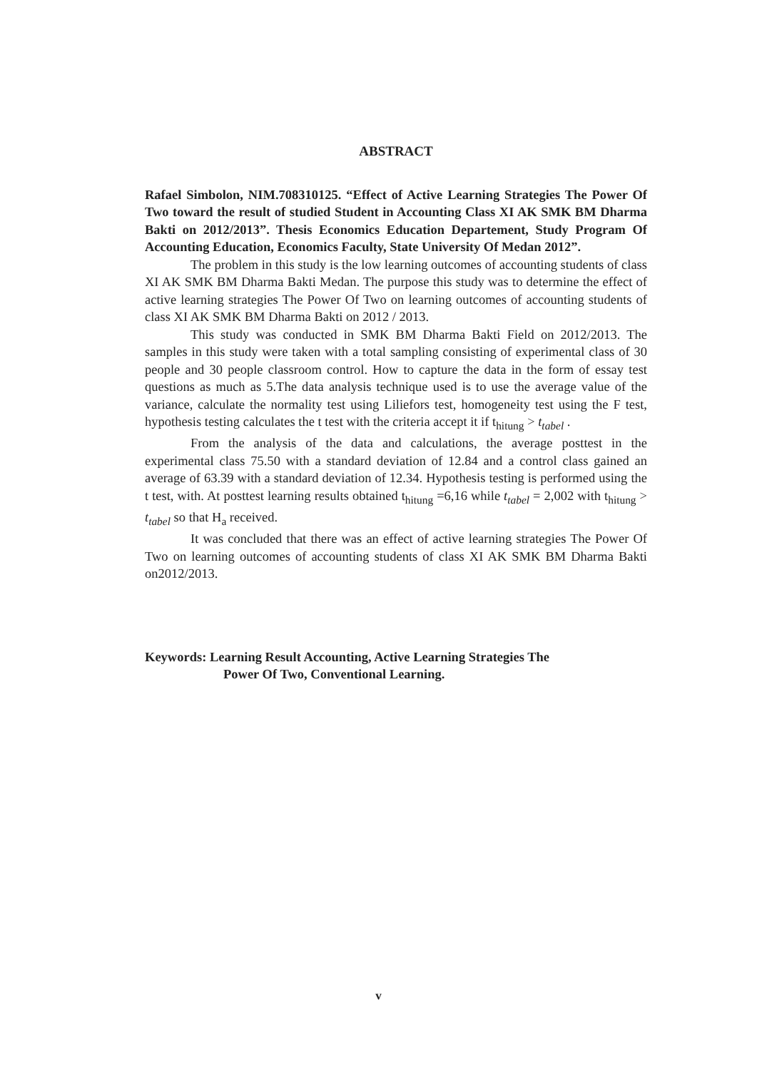ABSTRACT
Rafael Simbolon, NIM.708310125. “Effect of Active Learning Strategies The Power Of Two toward the result of studied Student in Accounting Class XI AK SMK BM Dharma Bakti on 2012/2013”. Thesis Economics Education Departement, Study Program Of Accounting Education, Economics Faculty, State University Of Medan 2012”.
The problem in this study is the low learning outcomes of accounting students of class XI AK SMK BM Dharma Bakti Medan. The purpose this study was to determine the effect of active learning strategies The Power Of Two on learning outcomes of accounting students of class XI AK SMK BM Dharma Bakti on 2012 / 2013.
This study was conducted in SMK BM Dharma Bakti Field on 2012/2013. The samples in this study were taken with a total sampling consisting of experimental class of 30 people and 30 people classroom control. How to capture the data in the form of essay test questions as much as 5.The data analysis technique used is to use the average value of the variance, calculate the normality test using Liliefors test, homogeneity test using the F test, hypothesis testing calculates the t test with the criteria accept it if t<sub>hitung</sub> > t<sub>tabel</sub> .
From the analysis of the data and calculations, the average posttest in the experimental class 75.50 with a standard deviation of 12.84 and a control class gained an average of 63.39 with a standard deviation of 12.34. Hypothesis testing is performed using the t test, with. At posttest learning results obtained t<sub>hitung</sub> =6,16 while t<sub>tabel</sub> = 2,002 with t<sub>hitung</sub> > t<sub>tabel</sub> so that H<sub>a</sub> received.
It was concluded that there was an effect of active learning strategies The Power Of Two on learning outcomes of accounting students of class XI AK SMK BM Dharma Bakti on2012/2013.
Keywords: Learning Result Accounting, Active Learning Strategies The
Power Of Two, Conventional Learning.
v